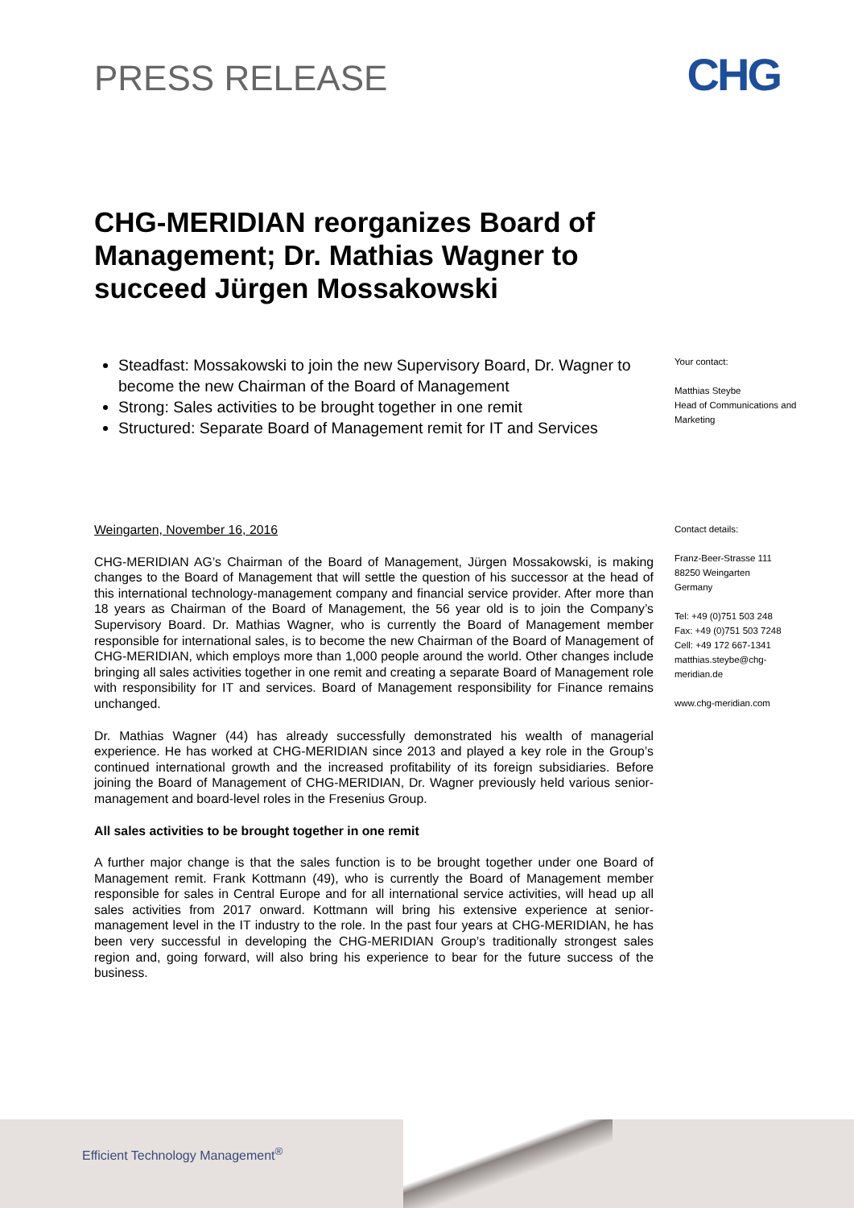PRESS RELEASE
CHG
CHG-MERIDIAN reorganizes Board of Management; Dr. Mathias Wagner to succeed Jürgen Mossakowski
Steadfast: Mossakowski to join the new Supervisory Board, Dr. Wagner to become the new Chairman of the Board of Management
Strong: Sales activities to be brought together in one remit
Structured: Separate Board of Management remit for IT and Services
Your contact:
Matthias Steybe
Head of Communications and Marketing
Weingarten, November 16, 2016
CHG-MERIDIAN AG’s Chairman of the Board of Management, Jürgen Mossakowski, is making changes to the Board of Management that will settle the question of his successor at the head of this international technology-management company and financial service provider. After more than 18 years as Chairman of the Board of Management, the 56 year old is to join the Company’s Supervisory Board. Dr. Mathias Wagner, who is currently the Board of Management member responsible for international sales, is to become the new Chairman of the Board of Management of CHG-MERIDIAN, which employs more than 1,000 people around the world. Other changes include bringing all sales activities together in one remit and creating a separate Board of Management role with responsibility for IT and services. Board of Management responsibility for Finance remains unchanged.
Dr. Mathias Wagner (44) has already successfully demonstrated his wealth of managerial experience. He has worked at CHG-MERIDIAN since 2013 and played a key role in the Group’s continued international growth and the increased profitability of its foreign subsidiaries. Before joining the Board of Management of CHG-MERIDIAN, Dr. Wagner previously held various senior-management and board-level roles in the Fresenius Group.
All sales activities to be brought together in one remit
A further major change is that the sales function is to be brought together under one Board of Management remit. Frank Kottmann (49), who is currently the Board of Management member responsible for sales in Central Europe and for all international service activities, will head up all sales activities from 2017 onward. Kottmann will bring his extensive experience at senior-management level in the IT industry to the role. In the past four years at CHG-MERIDIAN, he has been very successful in developing the CHG-MERIDIAN Group’s traditionally strongest sales region and, going forward, will also bring his experience to bear for the future success of the business.
Contact details:
Franz-Beer-Strasse 111
88250 Weingarten
Germany
Tel: +49 (0)751 503 248
Fax: +49 (0)751 503 7248
Cell: +49 172 667-1341
matthias.steybe@chg-meridian.de
www.chg-meridian.com
Efficient Technology Management<sup>®</sup>